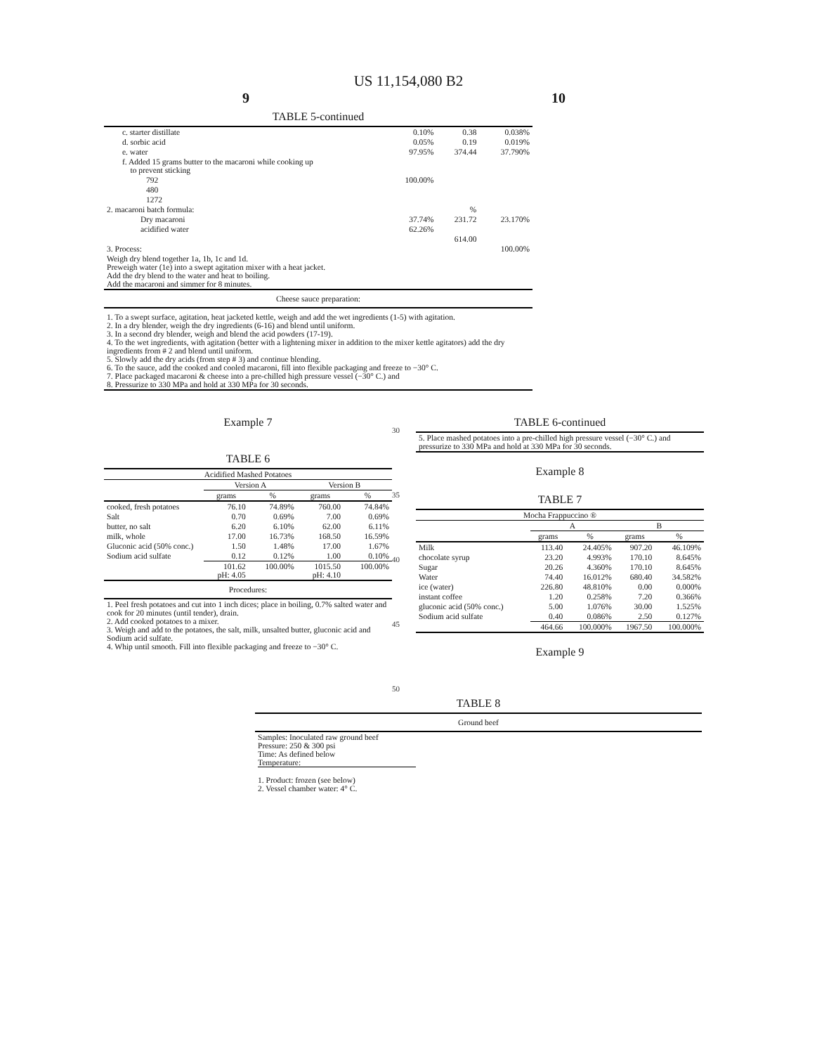US 11,154,080 B2
9 10
TABLE 5-continued
| c. starter distillate | 0.10% | 0.38 | 0.038% |
| d. sorbic acid | 0.05% | 0.19 | 0.019% |
| e. water | 97.95% | 374.44 | 37.790% |
| f. Added 15 grams butter to the macaroni while cooking up to prevent sticking | | | |
| 792 | 100.00% | | |
| 480 | | | |
| 1272 | | | |
| 2. macaroni batch formula: | | % | |
| Dry macaroni | 37.74% | 231.72 | 23.170% |
| acidified water | 62.26% | | |
| | | 614.00 | |
| 3. Process: | | | 100.00% |
| Weigh dry blend together 1a, 1b, 1c and 1d. Preweigh water (1e) into a swept agitation mixer with a heat jacket. Add the dry blend to the water and heat to boiling. Add the macaroni and simmer for 8 minutes. | | | |
| Cheese sauce preparation: | | | |
| 1. To a swept surface, agitation, heat jacketed kettle, weigh and add the wet ingredients (1-5) with agitation. 2. In a dry blender, weigh the dry ingredients (6-16) and blend until uniform. 3. In a second dry blender, weigh and blend the acid powders (17-19). 4. To the wet ingredients, with agitation (better with a lightening mixer in addition to the mixer kettle agitators) add the dry ingredients from # 2 and blend until uniform. 5. Slowly add the dry acids (from step # 3) and continue blending. 6. To the sauce, add the cooked and cooled macaroni, fill into flexible packaging and freeze to −30° C. 7. Place packaged macaroni & cheese into a pre-chilled high pressure vessel (−30° C.) and 8. Pressurize to 330 MPa and hold at 330 MPa for 30 seconds. | | | |
Example 7
TABLE 6
| Acidified Mashed Potatoes | | | | |
| --- | --- | --- | --- | --- |
| | Version A | | Version B | |
| | grams | % | grams | % |
| cooked, fresh potatoes | 76.10 | 74.89% | 760.00 | 74.84% |
| Salt | 0.70 | 0.69% | 7.00 | 0.69% |
| butter, no salt | 6.20 | 6.10% | 62.00 | 6.11% |
| milk, whole | 17.00 | 16.73% | 168.50 | 16.59% |
| Gluconic acid (50% conc.) | 1.50 | 1.48% | 17.00 | 1.67% |
| Sodium acid sulfate | 0.12 | 0.12% | 1.00 | 0.10% |
| | 101.62 pH: 4.05 | 100.00% | 1015.50 pH: 4.10 | 100.00% |
| Procedures: | | | | |
| 1. Peel fresh potatoes and cut into 1 inch dices; place in boiling, 0.7% salted water and cook for 20 minutes (until tender), drain. 2. Add cooked potatoes to a mixer. 3. Weigh and add to the potatoes, the salt, milk, unsalted butter, gluconic acid and Sodium acid sulfate. 4. Whip until smooth. Fill into flexible packaging and freeze to −30° C. | | | | |
30
35
40
45
50
TABLE 6-continued
| 5. Place mashed potatoes into a pre-chilled high pressure vessel (−30° C.) and pressurize to 330 MPa and hold at 330 MPa for 30 seconds. |
Example 8
TABLE 7
| Mocha Frappuccino ® | | | | |
| --- | --- | --- | --- | --- |
| | A | | B | |
| | grams | % | grams | % |
| Milk | 113.40 | 24.405% | 907.20 | 46.109% |
| chocolate syrup | 23.20 | 4.993% | 170.10 | 8.645% |
| Sugar | 20.26 | 4.360% | 170.10 | 8.645% |
| Water | 74.40 | 16.012% | 680.40 | 34.582% |
| ice (water) | 226.80 | 48.810% | 0.00 | 0.000% |
| instant coffee | 1.20 | 0.258% | 7.20 | 0.366% |
| gluconic acid (50% conc.) | 5.00 | 1.076% | 30.00 | 1.525% |
| Sodium acid sulfate | 0.40 | 0.086% | 2.50 | 0.127% |
| | 464.66 | 100.000% | 1967.50 | 100.000% |
Example 9
TABLE 8
| Ground beef |
| --- |
| Samples: Inoculated raw ground beef Pressure: 250 & 300 psi Time: As defined below Temperature: 1. Product: frozen (see below) 2. Vessel chamber water: 4° C. |